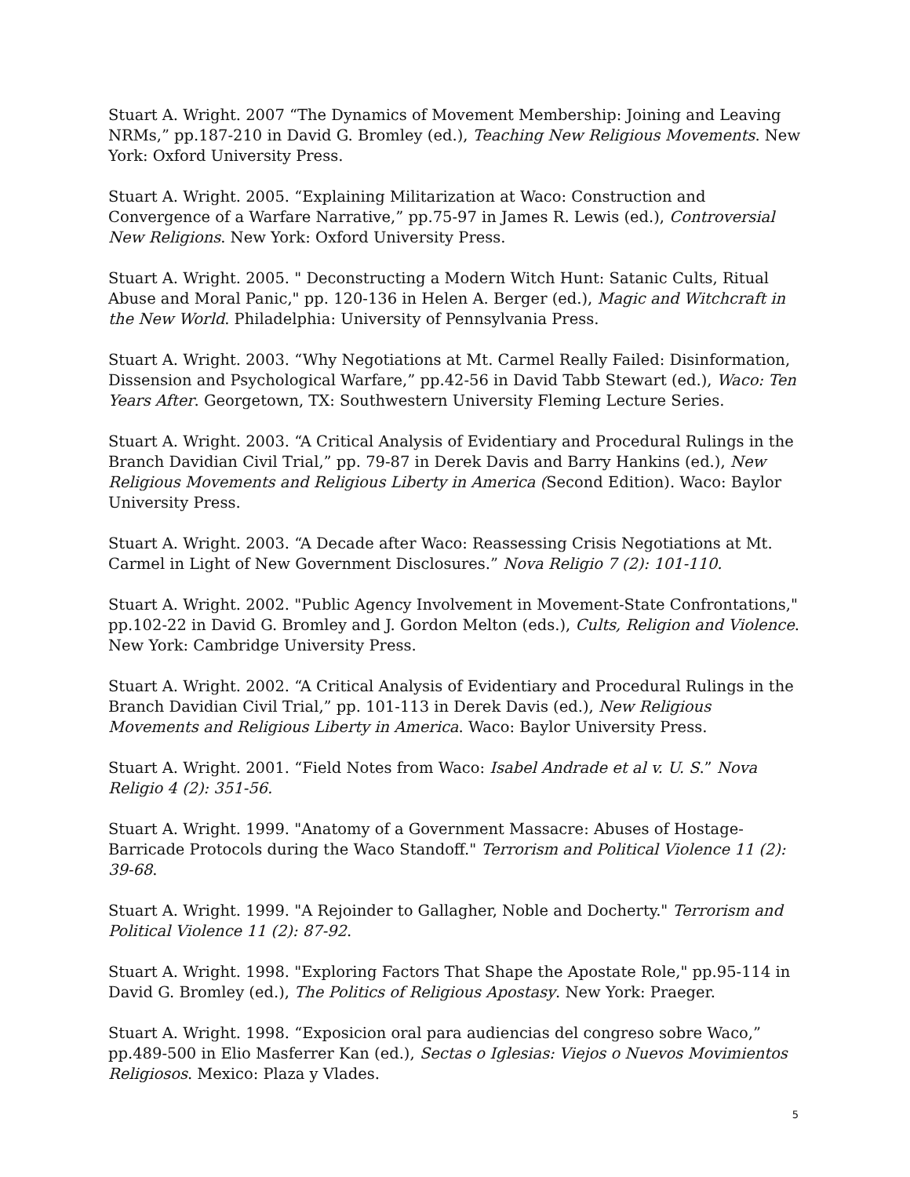Stuart A. Wright. 2007 “The Dynamics of Movement Membership: Joining and Leaving NRMs,” pp.187-210 in David G. Bromley (ed.), Teaching New Religious Movements. New York: Oxford University Press.
Stuart A. Wright. 2005. “Explaining Militarization at Waco: Construction and Convergence of a Warfare Narrative,” pp.75-97 in James R. Lewis (ed.), Controversial New Religions. New York: Oxford University Press.
Stuart A. Wright. 2005. " Deconstructing a Modern Witch Hunt: Satanic Cults, Ritual Abuse and Moral Panic," pp. 120-136 in Helen A. Berger (ed.), Magic and Witchcraft in the New World. Philadelphia: University of Pennsylvania Press.
Stuart A. Wright. 2003. “Why Negotiations at Mt. Carmel Really Failed: Disinformation, Dissension and Psychological Warfare,” pp.42-56 in David Tabb Stewart (ed.), Waco: Ten Years After. Georgetown, TX: Southwestern University Fleming Lecture Series.
Stuart A. Wright. 2003. “A Critical Analysis of Evidentiary and Procedural Rulings in the Branch Davidian Civil Trial,” pp. 79-87 in Derek Davis and Barry Hankins (ed.), New Religious Movements and Religious Liberty in America (Second Edition). Waco: Baylor University Press.
Stuart A. Wright. 2003. “A Decade after Waco: Reassessing Crisis Negotiations at Mt. Carmel in Light of New Government Disclosures.” Nova Religio 7 (2): 101-110.
Stuart A. Wright. 2002. "Public Agency Involvement in Movement-State Confrontations," pp.102-22 in David G. Bromley and J. Gordon Melton (eds.), Cults, Religion and Violence. New York: Cambridge University Press.
Stuart A. Wright. 2002. “A Critical Analysis of Evidentiary and Procedural Rulings in the Branch Davidian Civil Trial,” pp. 101-113 in Derek Davis (ed.), New Religious Movements and Religious Liberty in America. Waco: Baylor University Press.
Stuart A. Wright. 2001. “Field Notes from Waco: Isabel Andrade et al v. U. S.” Nova Religio 4 (2): 351-56.
Stuart A. Wright. 1999. "Anatomy of a Government Massacre: Abuses of Hostage-Barricade Protocols during the Waco Standoff." Terrorism and Political Violence 11 (2): 39-68.
Stuart A. Wright. 1999. "A Rejoinder to Gallagher, Noble and Docherty." Terrorism and Political Violence 11 (2): 87-92.
Stuart A. Wright. 1998. "Exploring Factors That Shape the Apostate Role," pp.95-114 in David G. Bromley (ed.), The Politics of Religious Apostasy. New York: Praeger.
Stuart A. Wright. 1998. “Exposicion oral para audiencias del congreso sobre Waco,” pp.489-500 in Elio Masferrer Kan (ed.), Sectas o Iglesias: Viejos o Nuevos Movimientos Religiosos. Mexico: Plaza y Vlades.
5